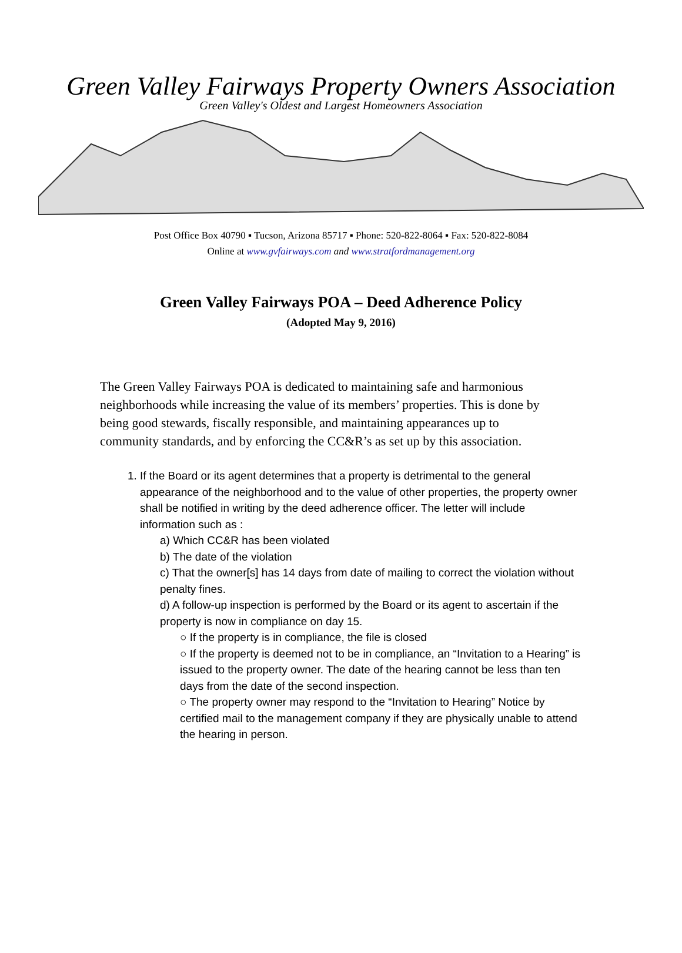Green Valley Fairways Property Owners Association
Green Valley's Oldest and Largest Homeowners Association
Post Office Box 40790 ▪ Tucson, Arizona 85717 ▪ Phone: 520-822-8064 ▪ Fax: 520-822-8084
Online at www.gvfairways.com and www.stratfordmanagement.org
Green Valley Fairways POA – Deed Adherence Policy
(Adopted May 9, 2016)
The Green Valley Fairways POA is dedicated to maintaining safe and harmonious neighborhoods while increasing the value of its members’ properties. This is done by being good stewards, fiscally responsible, and maintaining appearances up to community standards, and by enforcing the CC&R’s as set up by this association.
1. If the Board or its agent determines that a property is detrimental to the general appearance of the neighborhood and to the value of other properties, the property owner shall be notified in writing by the deed adherence officer. The letter will include information such as :
a) Which CC&R has been violated
b) The date of the violation
c) That the owner[s] has 14 days from date of mailing to correct the violation without penalty fines.
d) A follow-up inspection is performed by the Board or its agent to ascertain if the property is now in compliance on day 15.
○ If the property is in compliance, the file is closed
○ If the property is deemed not to be in compliance, an “Invitation to a Hearing” is issued to the property owner. The date of the hearing cannot be less than ten days from the date of the second inspection.
○ The property owner may respond to the “Invitation to Hearing” Notice by certified mail to the management company if they are physically unable to attend the hearing in person.